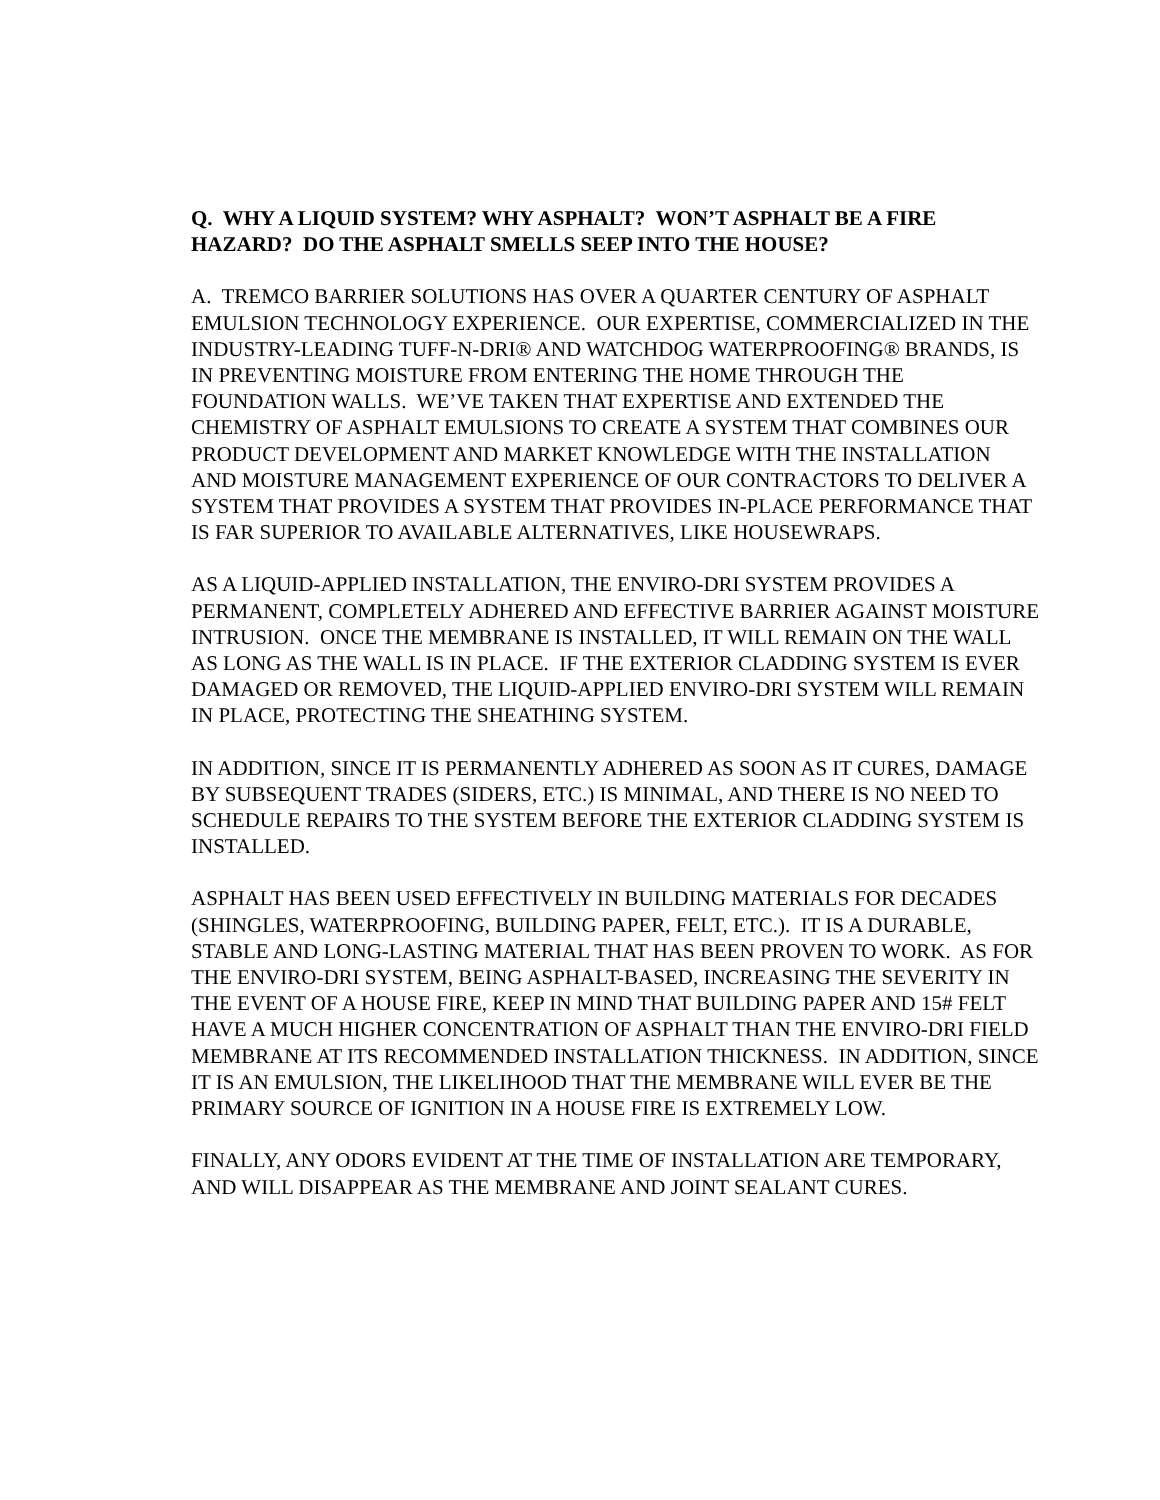Q. WHY A LIQUID SYSTEM? WHY ASPHALT? WON’T ASPHALT BE A FIRE HAZARD? DO THE ASPHALT SMELLS SEEP INTO THE HOUSE?
A. TREMCO BARRIER SOLUTIONS HAS OVER A QUARTER CENTURY OF ASPHALT EMULSION TECHNOLOGY EXPERIENCE. OUR EXPERTISE, COMMERCIALIZED IN THE INDUSTRY-LEADING TUFF-N-DRI® AND WATCHDOG WATERPROOFING® BRANDS, IS IN PREVENTING MOISTURE FROM ENTERING THE HOME THROUGH THE FOUNDATION WALLS. WE’VE TAKEN THAT EXPERTISE AND EXTENDED THE CHEMISTRY OF ASPHALT EMULSIONS TO CREATE A SYSTEM THAT COMBINES OUR PRODUCT DEVELOPMENT AND MARKET KNOWLEDGE WITH THE INSTALLATION AND MOISTURE MANAGEMENT EXPERIENCE OF OUR CONTRACTORS TO DELIVER A SYSTEM THAT PROVIDES A SYSTEM THAT PROVIDES IN-PLACE PERFORMANCE THAT IS FAR SUPERIOR TO AVAILABLE ALTERNATIVES, LIKE HOUSEWRAPS.
AS A LIQUID-APPLIED INSTALLATION, THE ENVIRO-DRI SYSTEM PROVIDES A PERMANENT, COMPLETELY ADHERED AND EFFECTIVE BARRIER AGAINST MOISTURE INTRUSION. ONCE THE MEMBRANE IS INSTALLED, IT WILL REMAIN ON THE WALL AS LONG AS THE WALL IS IN PLACE. IF THE EXTERIOR CLADDING SYSTEM IS EVER DAMAGED OR REMOVED, THE LIQUID-APPLIED ENVIRO-DRI SYSTEM WILL REMAIN IN PLACE, PROTECTING THE SHEATHING SYSTEM.
IN ADDITION, SINCE IT IS PERMANENTLY ADHERED AS SOON AS IT CURES, DAMAGE BY SUBSEQUENT TRADES (SIDERS, ETC.) IS MINIMAL, AND THERE IS NO NEED TO SCHEDULE REPAIRS TO THE SYSTEM BEFORE THE EXTERIOR CLADDING SYSTEM IS INSTALLED.
ASPHALT HAS BEEN USED EFFECTIVELY IN BUILDING MATERIALS FOR DECADES (SHINGLES, WATERPROOFING, BUILDING PAPER, FELT, ETC.). IT IS A DURABLE, STABLE AND LONG-LASTING MATERIAL THAT HAS BEEN PROVEN TO WORK. AS FOR THE ENVIRO-DRI SYSTEM, BEING ASPHALT-BASED, INCREASING THE SEVERITY IN THE EVENT OF A HOUSE FIRE, KEEP IN MIND THAT BUILDING PAPER AND 15# FELT HAVE A MUCH HIGHER CONCENTRATION OF ASPHALT THAN THE ENVIRO-DRI FIELD MEMBRANE AT ITS RECOMMENDED INSTALLATION THICKNESS. IN ADDITION, SINCE IT IS AN EMULSION, THE LIKELIHOOD THAT THE MEMBRANE WILL EVER BE THE PRIMARY SOURCE OF IGNITION IN A HOUSE FIRE IS EXTREMELY LOW.
FINALLY, ANY ODORS EVIDENT AT THE TIME OF INSTALLATION ARE TEMPORARY, AND WILL DISAPPEAR AS THE MEMBRANE AND JOINT SEALANT CURES.